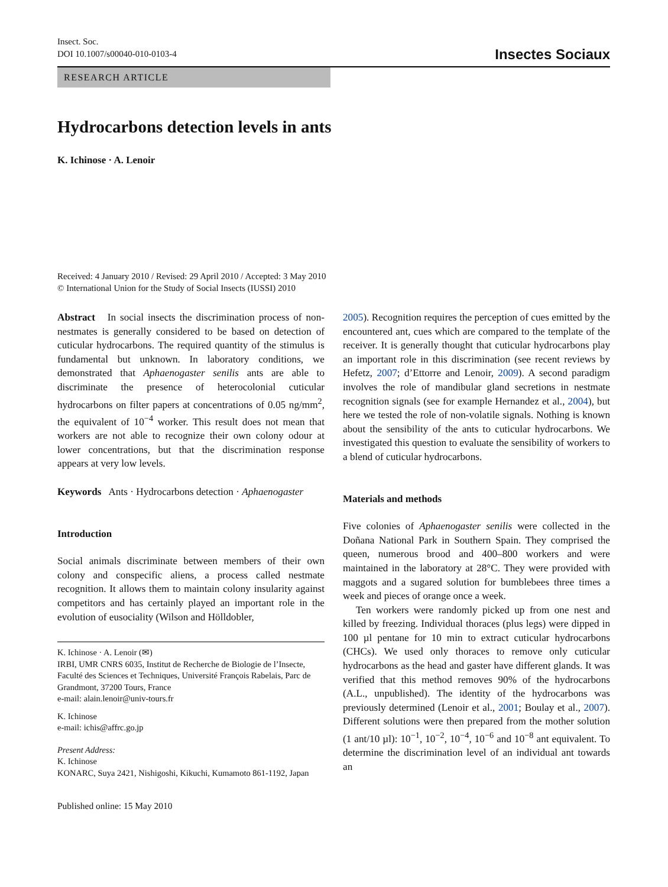Insect. Soc.
DOI 10.1007/s00040-010-0103-4
Insectes Sociaux
RESEARCH ARTICLE
Hydrocarbons detection levels in ants
K. Ichinose · A. Lenoir
Received: 4 January 2010 / Revised: 29 April 2010 / Accepted: 3 May 2010
© International Union for the Study of Social Insects (IUSSI) 2010
Abstract In social insects the discrimination process of non-nestmates is generally considered to be based on detection of cuticular hydrocarbons. The required quantity of the stimulus is fundamental but unknown. In laboratory conditions, we demonstrated that Aphaenogaster senilis ants are able to discriminate the presence of heterocolonial cuticular hydrocarbons on filter papers at concentrations of 0.05 ng/mm<sup>2</sup>, the equivalent of 10<sup>−4</sup> worker. This result does not mean that workers are not able to recognize their own colony odour at lower concentrations, but that the discrimination response appears at very low levels.
Keywords Ants · Hydrocarbons detection · Aphaenogaster
Introduction
Social animals discriminate between members of their own colony and conspecific aliens, a process called nestmate recognition. It allows them to maintain colony insularity against competitors and has certainly played an important role in the evolution of eusociality (Wilson and Hölldobler,
K. Ichinose · A. Lenoir (✉)
IRBI, UMR CNRS 6035, Institut de Recherche de Biologie de l’Insecte, Faculté des Sciences et Techniques, Université François Rabelais, Parc de Grandmont, 37200 Tours, France
e-mail: alain.lenoir@univ-tours.fr
K. Ichinose
e-mail: ichis@affrc.go.jp
Present Address:
K. Ichinose
KONARC, Suya 2421, Nishigoshi, Kikuchi, Kumamoto 861-1192, Japan
Published online: 15 May 2010
2005). Recognition requires the perception of cues emitted by the encountered ant, cues which are compared to the template of the receiver. It is generally thought that cuticular hydrocarbons play an important role in this discrimination (see recent reviews by Hefetz, 2007; d’Ettorre and Lenoir, 2009). A second paradigm involves the role of mandibular gland secretions in nestmate recognition signals (see for example Hernandez et al., 2004), but here we tested the role of non-volatile signals. Nothing is known about the sensibility of the ants to cuticular hydrocarbons. We investigated this question to evaluate the sensibility of workers to a blend of cuticular hydrocarbons.
Materials and methods
Five colonies of Aphaenogaster senilis were collected in the Doñana National Park in Southern Spain. They comprised the queen, numerous brood and 400–800 workers and were maintained in the laboratory at 28°C. They were provided with maggots and a sugared solution for bumblebees three times a week and pieces of orange once a week.
Ten workers were randomly picked up from one nest and killed by freezing. Individual thoraces (plus legs) were dipped in 100 µl pentane for 10 min to extract cuticular hydrocarbons (CHCs). We used only thoraces to remove only cuticular hydrocarbons as the head and gaster have different glands. It was verified that this method removes 90% of the hydrocarbons (A.L., unpublished). The identity of the hydrocarbons was previously determined (Lenoir et al., 2001; Boulay et al., 2007). Different solutions were then prepared from the mother solution (1 ant/10 µl): 10<sup>−1</sup>, 10<sup>−2</sup>, 10<sup>−4</sup>, 10<sup>−6</sup> and 10<sup>−8</sup> ant equivalent. To determine the discrimination level of an individual ant towards an